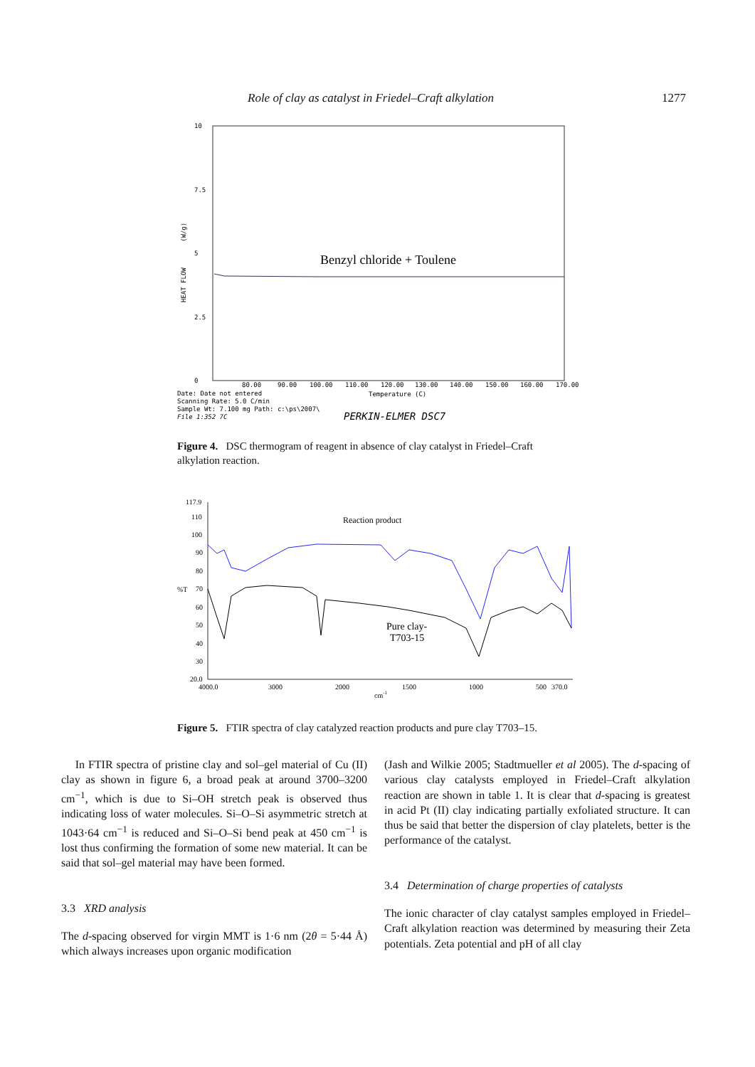Role of clay as catalyst in Friedel–Craft alkylation 1277
10
7.5
5
2.5
0
HEAT FLOW
(W/g)
Benzyl chloride + Toulene
80.00
90.00
100.00
110.00
120.00
130.00
140.00
150.00
160.00
170.00
Temperature (C)
Date: Date not entered
Scanning Rate: 5.0 C/min
Sample Wt: 7.100 mg Path: c:\ps\2007\
File 1:352 7C
PERKIN-ELMER DSC7
Figure 4. DSC thermogram of reagent in absence of clay catalyst in Friedel–Craft alkylation reaction.
117.9
110
100
90
80
%T
70
60
50
40
30
20.0
4000.0
3000
2000
1500
1000
500
370.0
cm-1
Reaction product
Pure clay-
T703-15
Figure 5. FTIR spectra of clay catalyzed reaction products and pure clay T703–15.
In FTIR spectra of pristine clay and sol–gel material of Cu (II) clay as shown in figure 6, a broad peak at around 3700–3200 cm<sup>−1</sup>, which is due to Si–OH stretch peak is observed thus indicating loss of water molecules. Si–O–Si asymmetric stretch at 1043·64 cm<sup>−1</sup> is reduced and Si–O–Si bend peak at 450 cm<sup>−1</sup> is lost thus confirming the formation of some new material. It can be said that sol–gel material may have been formed.
3.3 XRD analysis
The d-spacing observed for virgin MMT is 1·6 nm (2θ = 5·44 Å) which always increases upon organic modification
(Jash and Wilkie 2005; Stadtmueller et al 2005). The d-spacing of various clay catalysts employed in Friedel–Craft alkylation reaction are shown in table 1. It is clear that d-spacing is greatest in acid Pt (II) clay indicating partially exfoliated structure. It can thus be said that better the dispersion of clay platelets, better is the performance of the catalyst.
3.4 Determination of charge properties of catalysts
The ionic character of clay catalyst samples employed in Friedel–Craft alkylation reaction was determined by measuring their Zeta potentials. Zeta potential and pH of all clay